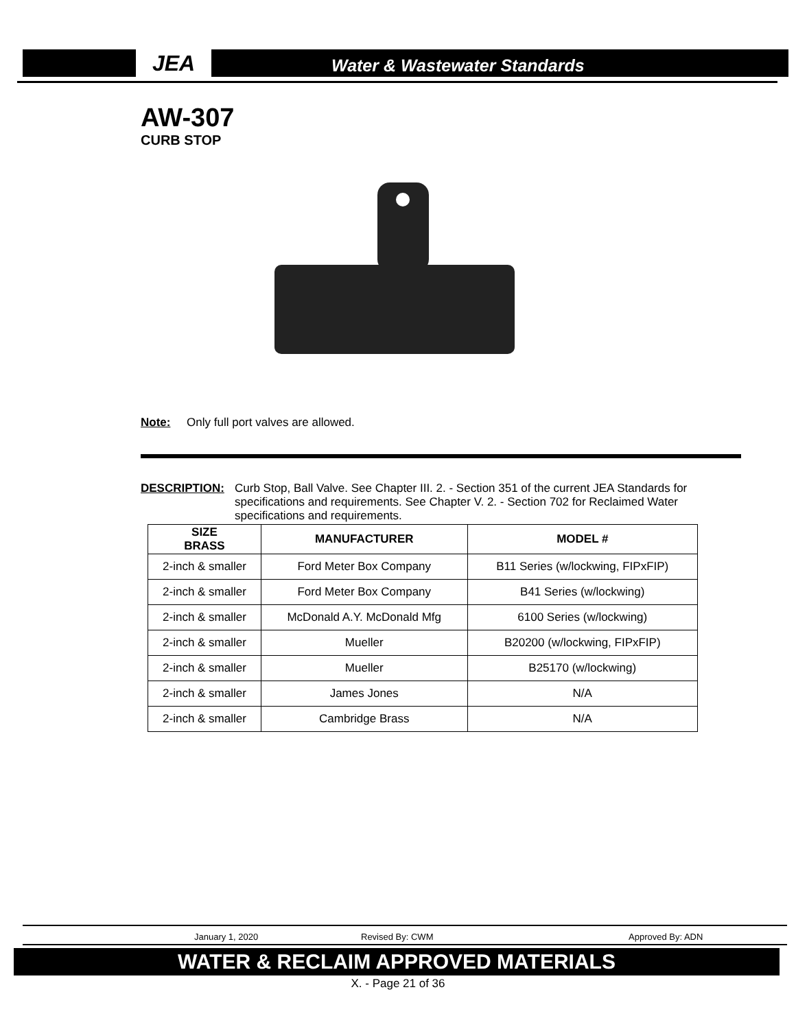JEA
Water & Wastewater Standards
AW-307
CURB STOP
Note: Only full port valves are allowed.
DESCRIPTION: Curb Stop, Ball Valve. See Chapter III. 2. - Section 351 of the current JEA Standards for specifications and requirements. See Chapter V. 2. - Section 702 for Reclaimed Water specifications and requirements.
| SIZE BRASS | MANUFACTURER | MODEL # |
| --- | --- | --- |
| 2-inch & smaller | Ford Meter Box Company | B11 Series (w/lockwing, FIPxFIP) |
| 2-inch & smaller | Ford Meter Box Company | B41 Series (w/lockwing) |
| 2-inch & smaller | McDonald A.Y. McDonald Mfg | 6100 Series (w/lockwing) |
| 2-inch & smaller | Mueller | B20200 (w/lockwing, FIPxFIP) |
| 2-inch & smaller | Mueller | B25170 (w/lockwing) |
| 2-inch & smaller | James Jones | N/A |
| 2-inch & smaller | Cambridge Brass | N/A |
January 1, 2020 Revised By: CWM Approved By: ADN
WATER & RECLAIM APPROVED MATERIALS
X. - Page 21 of 36